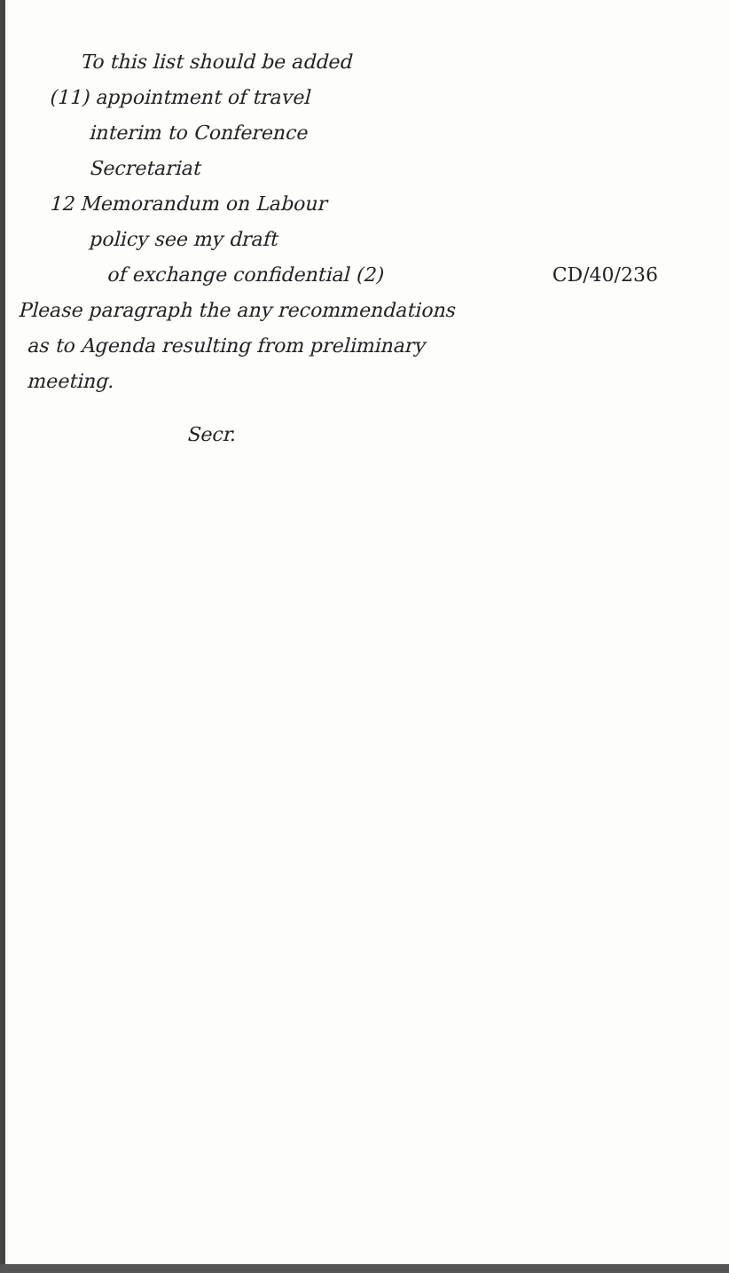To this list should be added
(11) appointment of travel
interim to Conference
Secretariat
12 Memorandum on Labour
policy see my draft
of exchange confidential (2) CD/40/236
Please paragraph the any recommendations
as to Agenda resulting from preliminary
meeting.
Secr.